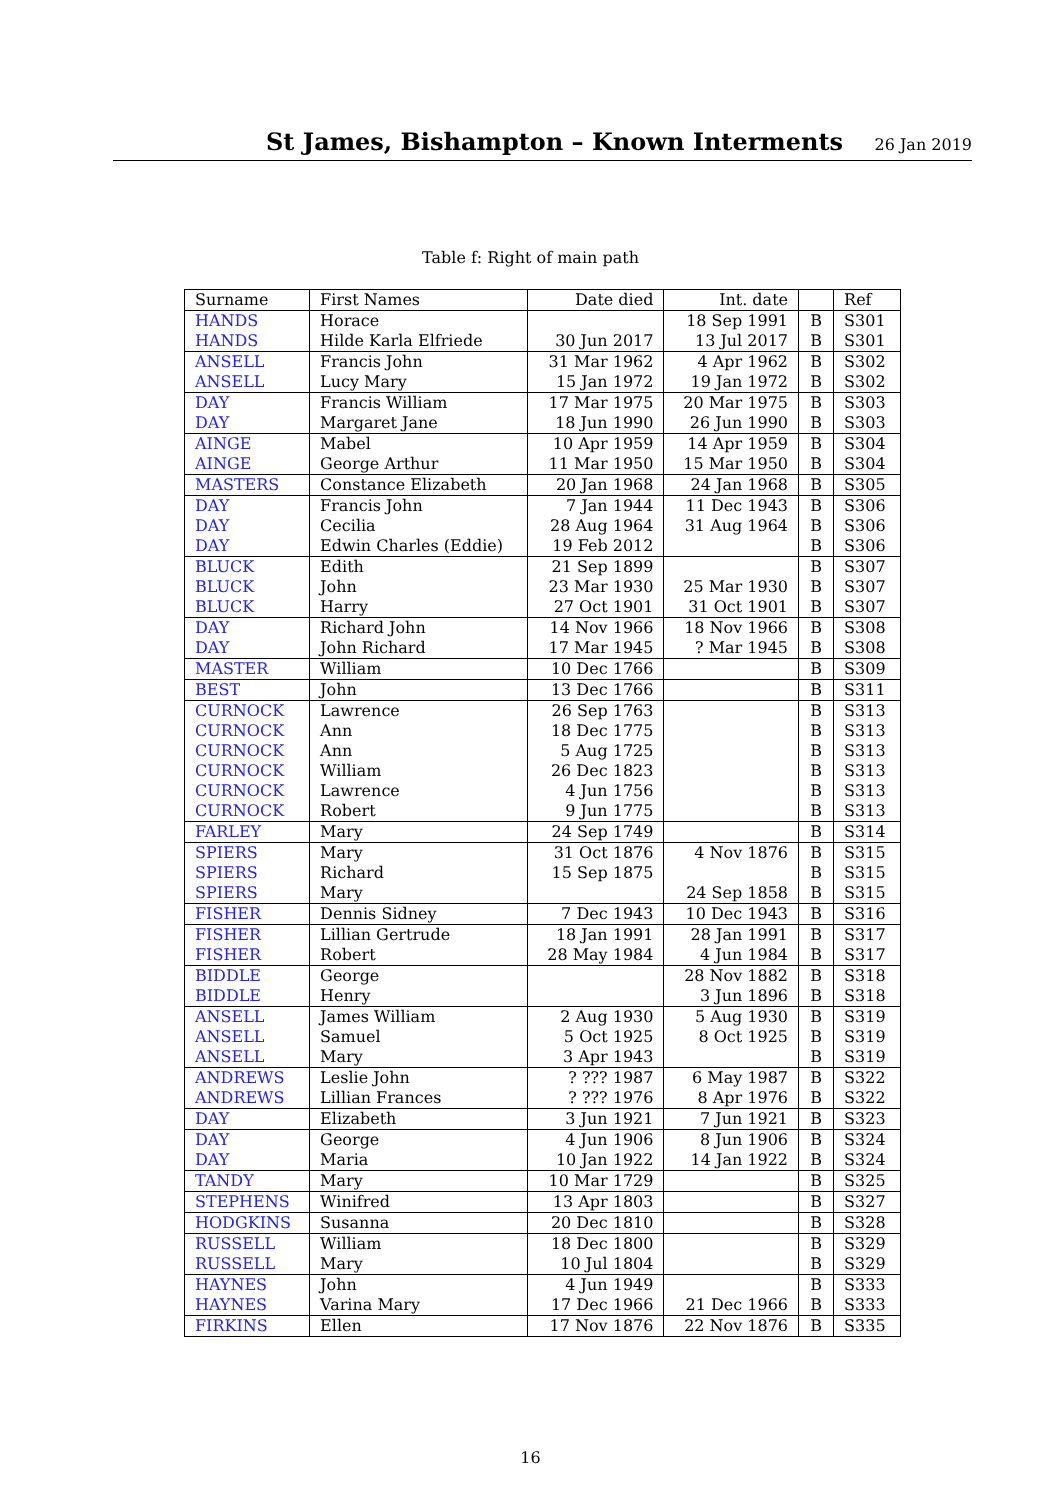St James, Bishampton – Known Interments
26 Jan 2019
Table f: Right of main path
| Surname | First Names | Date died | Int. date | | Ref |
| --- | --- | --- | --- | --- | --- |
| HANDS | Horace | | 18 Sep 1991 | B | S301 |
| HANDS | Hilde Karla Elfriede | 30 Jun 2017 | 13 Jul 2017 | B | S301 |
| ANSELL | Francis John | 31 Mar 1962 | 4 Apr 1962 | B | S302 |
| ANSELL | Lucy Mary | 15 Jan 1972 | 19 Jan 1972 | B | S302 |
| DAY | Francis William | 17 Mar 1975 | 20 Mar 1975 | B | S303 |
| DAY | Margaret Jane | 18 Jun 1990 | 26 Jun 1990 | B | S303 |
| AINGE | Mabel | 10 Apr 1959 | 14 Apr 1959 | B | S304 |
| AINGE | George Arthur | 11 Mar 1950 | 15 Mar 1950 | B | S304 |
| MASTERS | Constance Elizabeth | 20 Jan 1968 | 24 Jan 1968 | B | S305 |
| DAY | Francis John | 7 Jan 1944 | 11 Dec 1943 | B | S306 |
| DAY | Cecilia | 28 Aug 1964 | 31 Aug 1964 | B | S306 |
| DAY | Edwin Charles (Eddie) | 19 Feb 2012 | | B | S306 |
| BLUCK | Edith | 21 Sep 1899 | | B | S307 |
| BLUCK | John | 23 Mar 1930 | 25 Mar 1930 | B | S307 |
| BLUCK | Harry | 27 Oct 1901 | 31 Oct 1901 | B | S307 |
| DAY | Richard John | 14 Nov 1966 | 18 Nov 1966 | B | S308 |
| DAY | John Richard | 17 Mar 1945 | ? Mar 1945 | B | S308 |
| MASTER | William | 10 Dec 1766 | | B | S309 |
| BEST | John | 13 Dec 1766 | | B | S311 |
| CURNOCK | Lawrence | 26 Sep 1763 | | B | S313 |
| CURNOCK | Ann | 18 Dec 1775 | | B | S313 |
| CURNOCK | Ann | 5 Aug 1725 | | B | S313 |
| CURNOCK | William | 26 Dec 1823 | | B | S313 |
| CURNOCK | Lawrence | 4 Jun 1756 | | B | S313 |
| CURNOCK | Robert | 9 Jun 1775 | | B | S313 |
| FARLEY | Mary | 24 Sep 1749 | | B | S314 |
| SPIERS | Mary | 31 Oct 1876 | 4 Nov 1876 | B | S315 |
| SPIERS | Richard | 15 Sep 1875 | | B | S315 |
| SPIERS | Mary | | 24 Sep 1858 | B | S315 |
| FISHER | Dennis Sidney | 7 Dec 1943 | 10 Dec 1943 | B | S316 |
| FISHER | Lillian Gertrude | 18 Jan 1991 | 28 Jan 1991 | B | S317 |
| FISHER | Robert | 28 May 1984 | 4 Jun 1984 | B | S317 |
| BIDDLE | George | | 28 Nov 1882 | B | S318 |
| BIDDLE | Henry | | 3 Jun 1896 | B | S318 |
| ANSELL | James William | 2 Aug 1930 | 5 Aug 1930 | B | S319 |
| ANSELL | Samuel | 5 Oct 1925 | 8 Oct 1925 | B | S319 |
| ANSELL | Mary | 3 Apr 1943 | | B | S319 |
| ANDREWS | Leslie John | ? ??? 1987 | 6 May 1987 | B | S322 |
| ANDREWS | Lillian Frances | ? ??? 1976 | 8 Apr 1976 | B | S322 |
| DAY | Elizabeth | 3 Jun 1921 | 7 Jun 1921 | B | S323 |
| DAY | George | 4 Jun 1906 | 8 Jun 1906 | B | S324 |
| DAY | Maria | 10 Jan 1922 | 14 Jan 1922 | B | S324 |
| TANDY | Mary | 10 Mar 1729 | | B | S325 |
| STEPHENS | Winifred | 13 Apr 1803 | | B | S327 |
| HODGKINS | Susanna | 20 Dec 1810 | | B | S328 |
| RUSSELL | William | 18 Dec 1800 | | B | S329 |
| RUSSELL | Mary | 10 Jul 1804 | | B | S329 |
| HAYNES | John | 4 Jun 1949 | | B | S333 |
| HAYNES | Varina Mary | 17 Dec 1966 | 21 Dec 1966 | B | S333 |
| FIRKINS | Ellen | 17 Nov 1876 | 22 Nov 1876 | B | S335 |
16